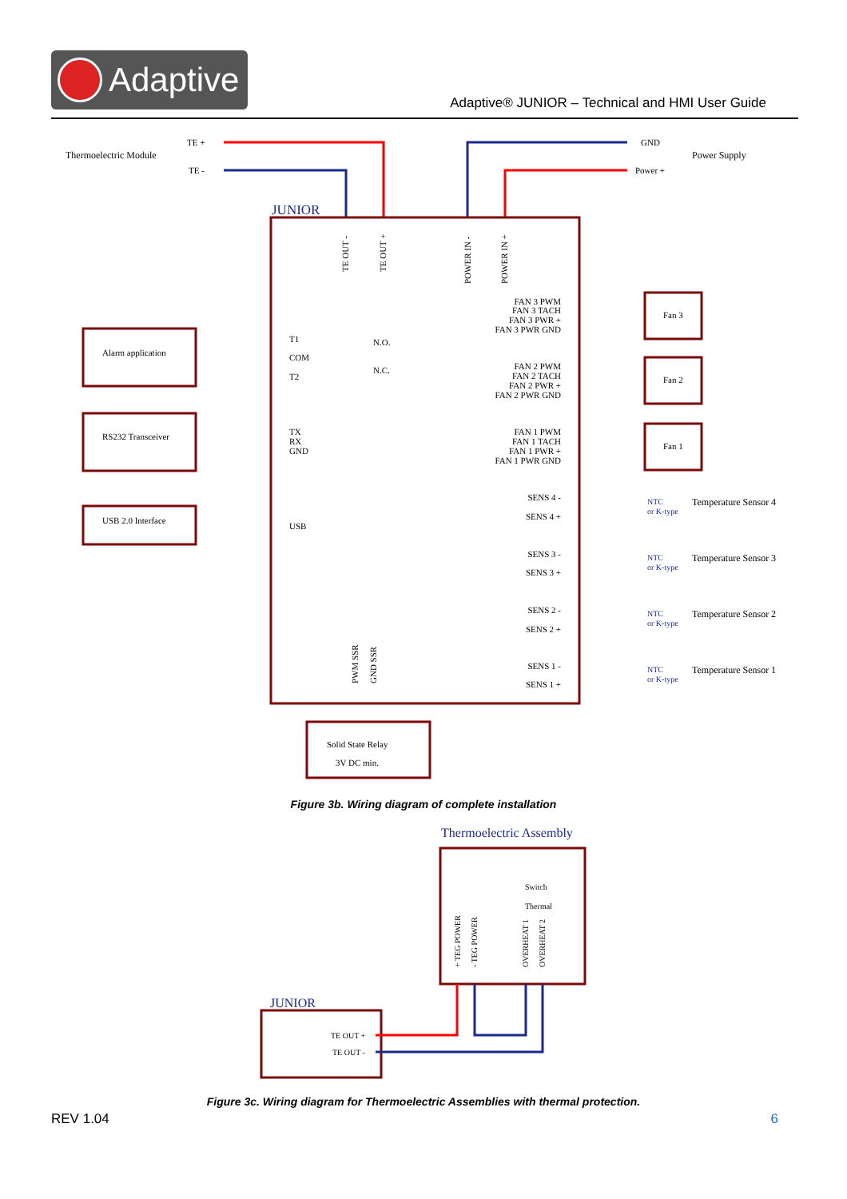Adaptive
Adaptive® JUNIOR – Technical and HMI User Guide
Thermoelectric Module
Power Supply
TE +
TE -
GND
Power +
JUNIOR
TE OUT -
TE OUT +
POWER IN -
POWER IN +
Alarm application
T1
COM
T2
N.O.
N.C.
RS232 Transceiver
TX
RX
GND
USB 2.0 Interface
USB
FAN 3 PWM
FAN 3 TACH
FAN 3 PWR +
FAN 3 PWR GND
FAN 2 PWM
FAN 2 TACH
FAN 2 PWR +
FAN 2 PWR GND
FAN 1 PWM
FAN 1 TACH
FAN 1 PWR +
FAN 1 PWR GND
SENS 4 -
SENS 4 +
SENS 3 -
SENS 3 +
SENS 2 -
SENS 2 +
SENS 1 -
SENS 1 +
Fan 3
Fan 2
Fan 1
Temperature Sensor 4
Temperature Sensor 3
Temperature Sensor 2
Temperature Sensor 1
NTC
or K-type
NTC
or K-type
NTC
or K-type
NTC
or K-type
PWM SSR
GND SSR
Solid State Relay
3V DC min.
Figure 3b. Wiring diagram of complete installation
Thermoelectric Assembly
Switch
Thermal
+ TEG POWER
- TEG POWER
OVERHEAT 1
OVERHEAT 2
JUNIOR
TE OUT +
TE OUT -
Figure 3c. Wiring diagram for Thermoelectric Assemblies with thermal protection.
REV 1.04 6